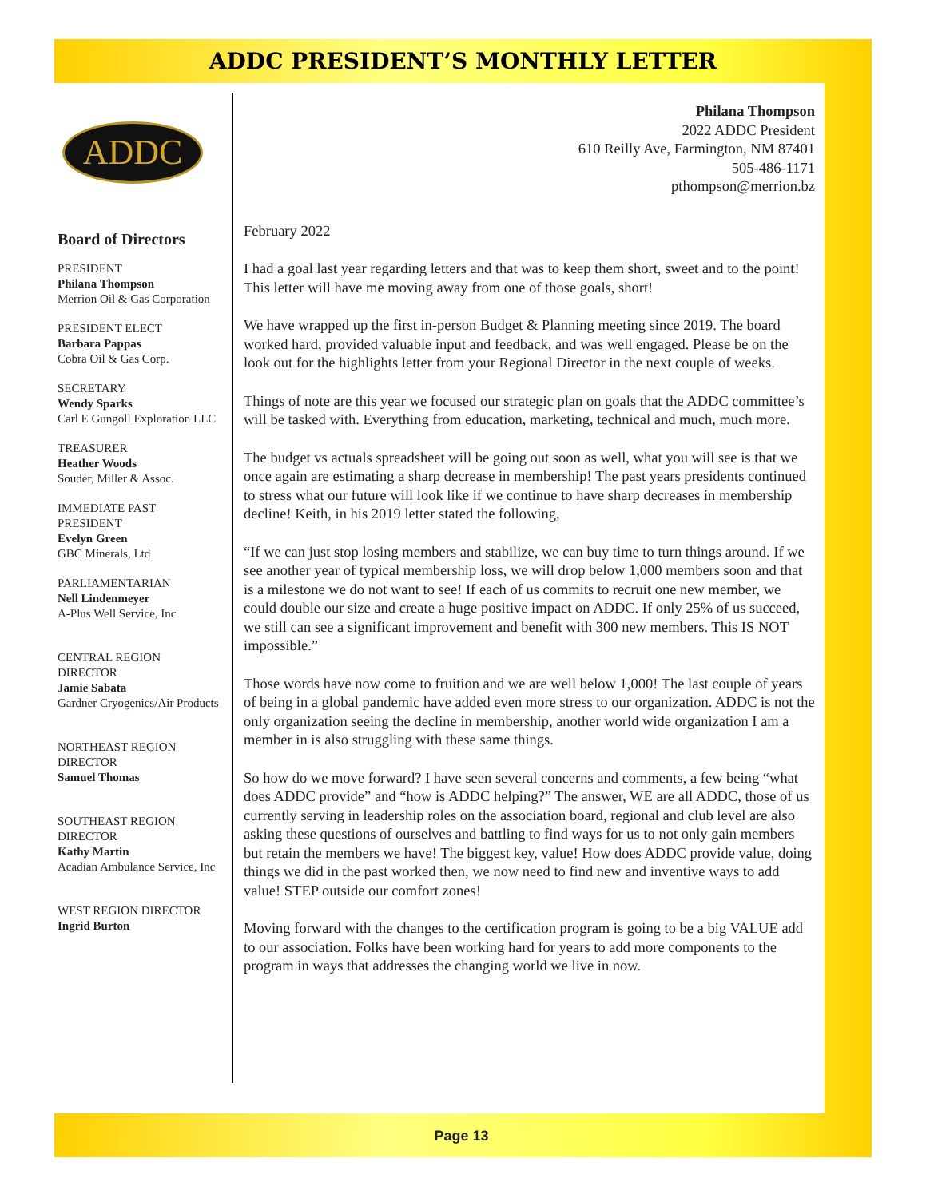ADDC PRESIDENT’S MONTHLY LETTER
ADDC
Board of Directors
PRESIDENT
Philana Thompson
Merrion Oil & Gas Corporation
PRESIDENT ELECT
Barbara Pappas
Cobra Oil & Gas Corp.
SECRETARY
Wendy Sparks
Carl E Gungoll Exploration LLC
TREASURER
Heather Woods
Souder, Miller & Assoc.
IMMEDIATE PAST PRESIDENT
Evelyn Green
GBC Minerals, Ltd
PARLIAMENTARIAN
Nell Lindenmeyer
A-Plus Well Service, Inc
CENTRAL REGION DIRECTOR
Jamie Sabata
Gardner Cryogenics/Air Products
NORTHEAST REGION DIRECTOR
Samuel Thomas
SOUTHEAST REGION DIRECTOR
Kathy Martin
Acadian Ambulance Service, Inc
WEST REGION DIRECTOR
Ingrid Burton
Philana Thompson
2022 ADDC President
610 Reilly Ave, Farmington, NM 87401
505-486-1171
pthompson@merrion.bz
February 2022
I had a goal last year regarding letters and that was to keep them short, sweet and to the point! This letter will have me moving away from one of those goals, short!
We have wrapped up the first in-person Budget & Planning meeting since 2019. The board worked hard, provided valuable input and feedback, and was well engaged. Please be on the look out for the highlights letter from your Regional Director in the next couple of weeks.
Things of note are this year we focused our strategic plan on goals that the ADDC committee’s will be tasked with. Everything from education, marketing, technical and much, much more.
The budget vs actuals spreadsheet will be going out soon as well, what you will see is that we once again are estimating a sharp decrease in membership! The past years presidents continued to stress what our future will look like if we continue to have sharp decreases in membership decline! Keith, in his 2019 letter stated the following,
“If we can just stop losing members and stabilize, we can buy time to turn things around. If we see another year of typical membership loss, we will drop below 1,000 members soon and that is a milestone we do not want to see! If each of us commits to recruit one new member, we could double our size and create a huge positive impact on ADDC. If only 25% of us succeed, we still can see a significant improvement and benefit with 300 new members. This IS NOT impossible.”
Those words have now come to fruition and we are well below 1,000! The last couple of years of being in a global pandemic have added even more stress to our organization. ADDC is not the only organization seeing the decline in membership, another world wide organization I am a member in is also struggling with these same things.
So how do we move forward? I have seen several concerns and comments, a few being “what does ADDC provide” and “how is ADDC helping?” The answer, WE are all ADDC, those of us currently serving in leadership roles on the association board, regional and club level are also asking these questions of ourselves and battling to find ways for us to not only gain members but retain the members we have! The biggest key, value! How does ADDC provide value, doing things we did in the past worked then, we now need to find new and inventive ways to add value! STEP outside our comfort zones!
Moving forward with the changes to the certification program is going to be a big VALUE add to our association. Folks have been working hard for years to add more components to the program in ways that addresses the changing world we live in now.
Page 13